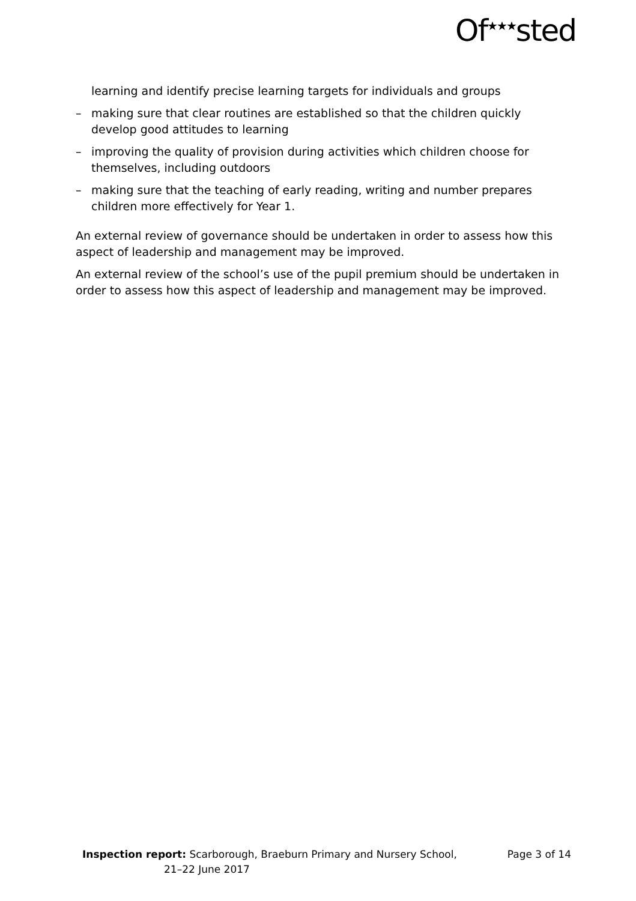Of<sup>★★★</sup>sted
learning and identify precise learning targets for individuals and groups
– making sure that clear routines are established so that the children quickly develop good attitudes to learning
– improving the quality of provision during activities which children choose for themselves, including outdoors
– making sure that the teaching of early reading, writing and number prepares children more effectively for Year 1.
An external review of governance should be undertaken in order to assess how this aspect of leadership and management may be improved.
An external review of the school’s use of the pupil premium should be undertaken in order to assess how this aspect of leadership and management may be improved.
Inspection report: Scarborough, Braeburn Primary and Nursery School,
21–22 June 2017
Page 3 of 14